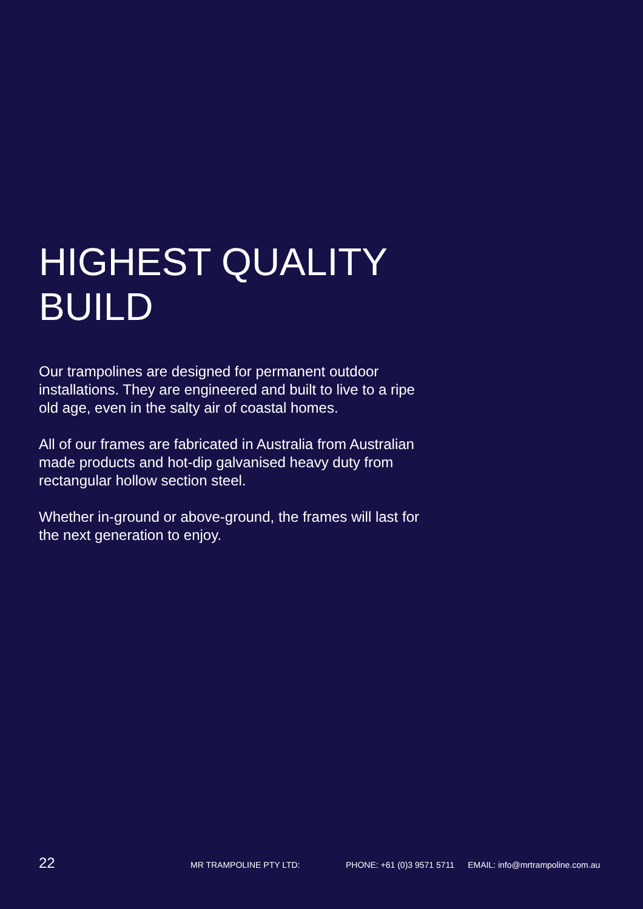HIGHEST QUALITY
BUILD
Our trampolines are designed for permanent outdoor installations. They are engineered and built to live to a ripe old age, even in the salty air of coastal homes.
All of our frames are fabricated in Australia from Australian made products and hot-dip galvanised heavy duty from rectangular hollow section steel.
Whether in-ground or above-ground, the frames will last for the next generation to enjoy.
22 MR TRAMPOLINE PTY LTD: PHONE: +61 (0)3 9571 5711 EMAIL: info@mrtrampoline.com.au